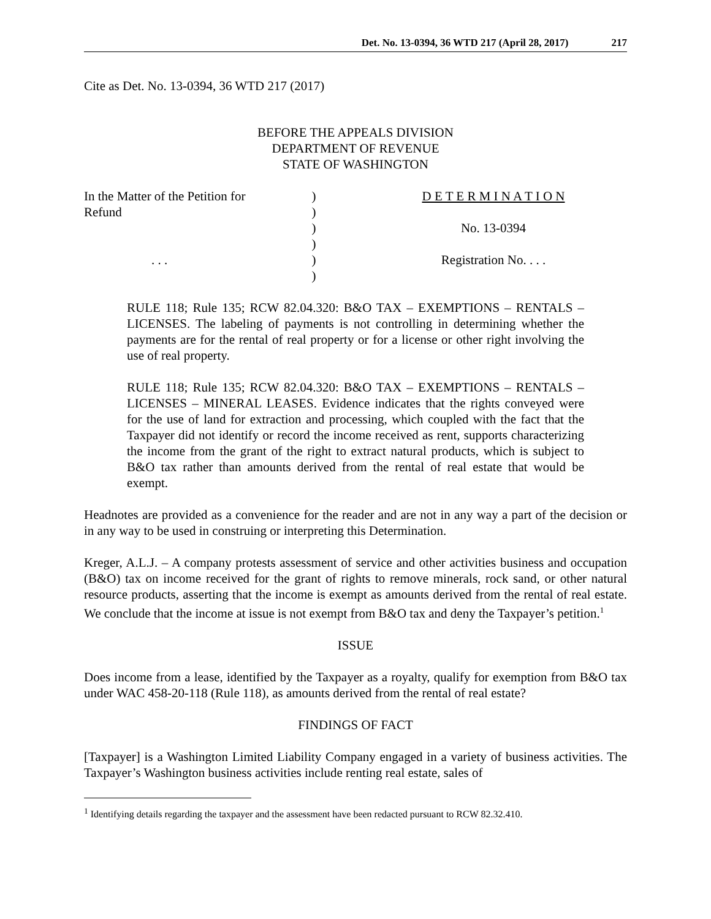Det. No. 13-0394, 36 WTD 217 (April 28, 2017) 217
Cite as Det. No. 13-0394, 36 WTD 217 (2017)
BEFORE THE APPEALS DIVISION
DEPARTMENT OF REVENUE
STATE OF WASHINGTON
In the Matter of the Petition for
Refund
. . .
)
)
)
)
)
)
D E T E R M I N A T I O N
No. 13-0394
Registration No. . . .
RULE 118; Rule 135; RCW 82.04.320: B&O TAX – EXEMPTIONS – RENTALS – LICENSES. The labeling of payments is not controlling in determining whether the payments are for the rental of real property or for a license or other right involving the use of real property.
RULE 118; Rule 135; RCW 82.04.320: B&O TAX – EXEMPTIONS – RENTALS – LICENSES – MINERAL LEASES. Evidence indicates that the rights conveyed were for the use of land for extraction and processing, which coupled with the fact that the Taxpayer did not identify or record the income received as rent, supports characterizing the income from the grant of the right to extract natural products, which is subject to B&O tax rather than amounts derived from the rental of real estate that would be exempt.
Headnotes are provided as a convenience for the reader and are not in any way a part of the decision or in any way to be used in construing or interpreting this Determination.
Kreger, A.L.J. – A company protests assessment of service and other activities business and occupation (B&O) tax on income received for the grant of rights to remove minerals, rock sand, or other natural resource products, asserting that the income is exempt as amounts derived from the rental of real estate. We conclude that the income at issue is not exempt from B&O tax and deny the Taxpayer’s petition.<sup>1</sup>
ISSUE
Does income from a lease, identified by the Taxpayer as a royalty, qualify for exemption from B&O tax under WAC 458-20-118 (Rule 118), as amounts derived from the rental of real estate?
FINDINGS OF FACT
[Taxpayer] is a Washington Limited Liability Company engaged in a variety of business activities. The Taxpayer’s Washington business activities include renting real estate, sales of
<sup>1</sup> Identifying details regarding the taxpayer and the assessment have been redacted pursuant to RCW 82.32.410.